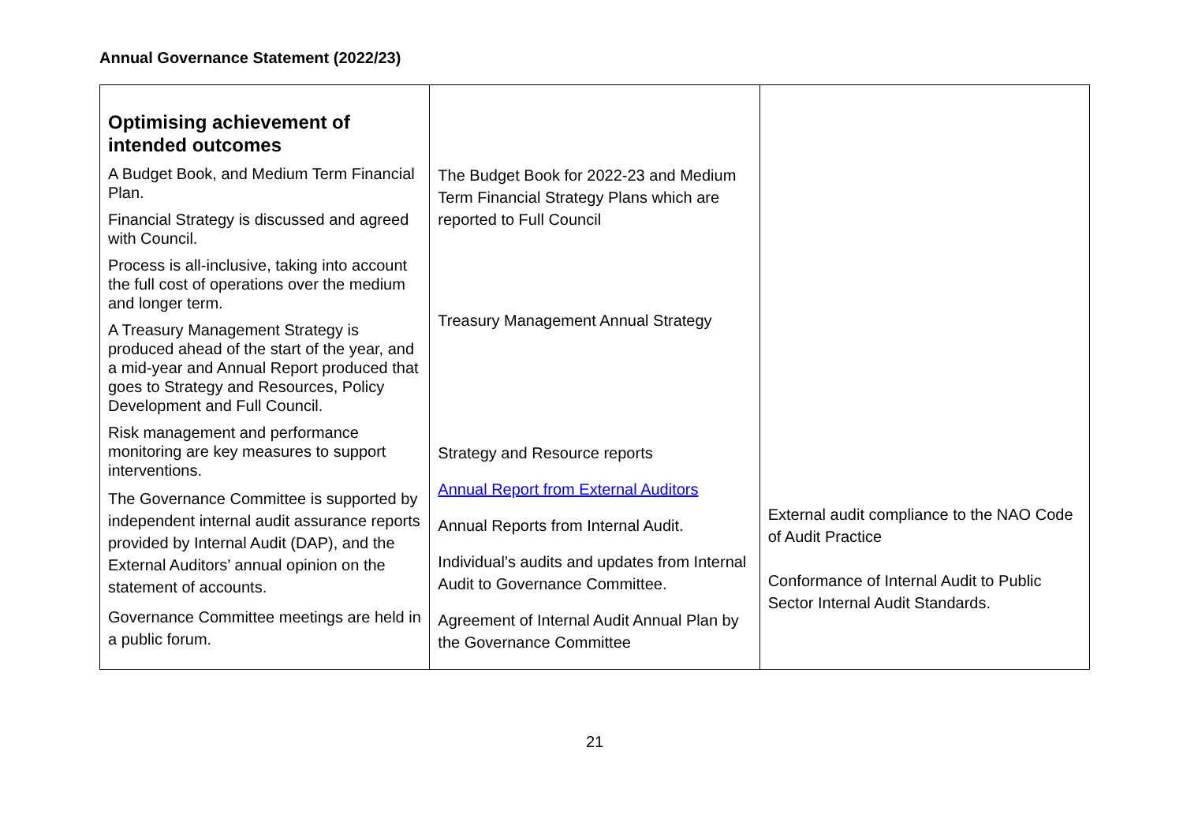Annual Governance Statement (2022/23)
| Optimising achievement of intended outcomes A Budget Book, and Medium Term Financial Plan. Financial Strategy is discussed and agreed with Council. Process is all-inclusive, taking into account the full cost of operations over the medium and longer term. A Treasury Management Strategy is produced ahead of the start of the year, and a mid-year and Annual Report produced that goes to Strategy and Resources, Policy Development and Full Council. Risk management and performance monitoring are key measures to support interventions. The Governance Committee is supported by independent internal audit assurance reports provided by Internal Audit (DAP), and the External Auditors’ annual opinion on the statement of accounts. Governance Committee meetings are held in a public forum. | The Budget Book for 2022-23 and Medium Term Financial Strategy Plans which are reported to Full Council Treasury Management Annual Strategy Strategy and Resource reports Annual Report from External Auditors Annual Reports from Internal Audit. Individual’s audits and updates from Internal Audit to Governance Committee. Agreement of Internal Audit Annual Plan by the Governance Committee | External audit compliance to the NAO Code of Audit Practice Conformance of Internal Audit to Public Sector Internal Audit Standards. |
21